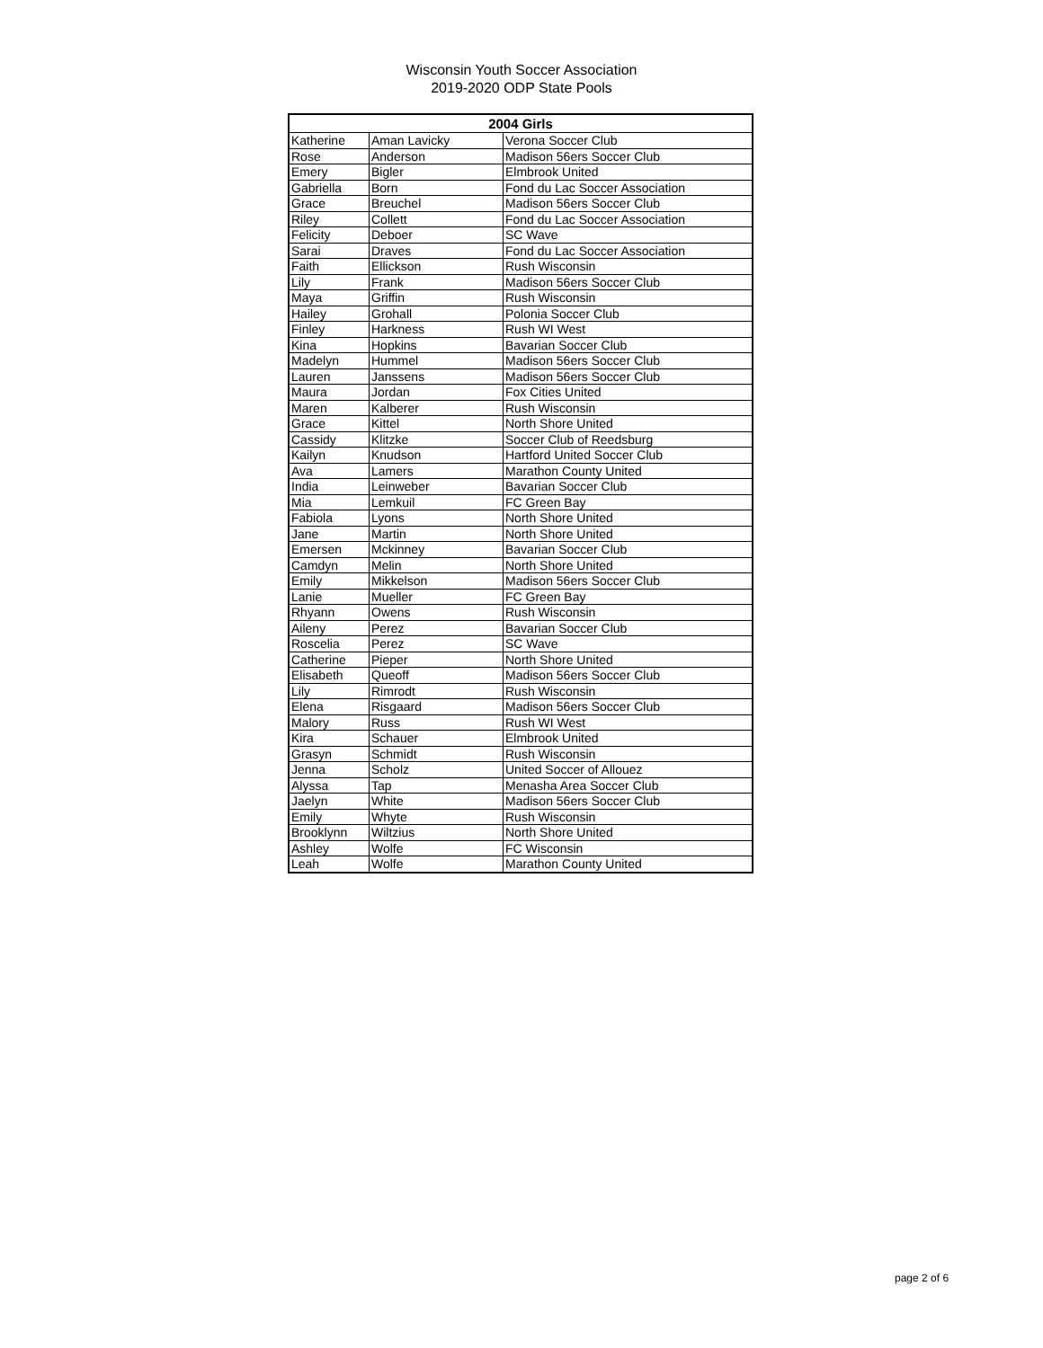Wisconsin Youth Soccer Association
2019-2020 ODP State Pools
| 2004 Girls | | |
| --- | --- | --- |
| Katherine | Aman Lavicky | Verona Soccer Club |
| Rose | Anderson | Madison 56ers Soccer Club |
| Emery | Bigler | Elmbrook United |
| Gabriella | Born | Fond du Lac Soccer Association |
| Grace | Breuchel | Madison 56ers Soccer Club |
| Riley | Collett | Fond du Lac Soccer Association |
| Felicity | Deboer | SC Wave |
| Sarai | Draves | Fond du Lac Soccer Association |
| Faith | Ellickson | Rush Wisconsin |
| Lily | Frank | Madison 56ers Soccer Club |
| Maya | Griffin | Rush Wisconsin |
| Hailey | Grohall | Polonia Soccer Club |
| Finley | Harkness | Rush WI West |
| Kina | Hopkins | Bavarian Soccer Club |
| Madelyn | Hummel | Madison 56ers Soccer Club |
| Lauren | Janssens | Madison 56ers Soccer Club |
| Maura | Jordan | Fox Cities United |
| Maren | Kalberer | Rush Wisconsin |
| Grace | Kittel | North Shore United |
| Cassidy | Klitzke | Soccer Club of Reedsburg |
| Kailyn | Knudson | Hartford United Soccer Club |
| Ava | Lamers | Marathon County United |
| India | Leinweber | Bavarian Soccer Club |
| Mia | Lemkuil | FC Green Bay |
| Fabiola | Lyons | North Shore United |
| Jane | Martin | North Shore United |
| Emersen | Mckinney | Bavarian Soccer Club |
| Camdyn | Melin | North Shore United |
| Emily | Mikkelson | Madison 56ers Soccer Club |
| Lanie | Mueller | FC Green Bay |
| Rhyann | Owens | Rush Wisconsin |
| Aileny | Perez | Bavarian Soccer Club |
| Roscelia | Perez | SC Wave |
| Catherine | Pieper | North Shore United |
| Elisabeth | Queoff | Madison 56ers Soccer Club |
| Lily | Rimrodt | Rush Wisconsin |
| Elena | Risgaard | Madison 56ers Soccer Club |
| Malory | Russ | Rush WI West |
| Kira | Schauer | Elmbrook United |
| Grasyn | Schmidt | Rush Wisconsin |
| Jenna | Scholz | United Soccer of Allouez |
| Alyssa | Tap | Menasha Area Soccer Club |
| Jaelyn | White | Madison 56ers Soccer Club |
| Emily | Whyte | Rush Wisconsin |
| Brooklynn | Wiltzius | North Shore United |
| Ashley | Wolfe | FC Wisconsin |
| Leah | Wolfe | Marathon County United |
page 2 of 6